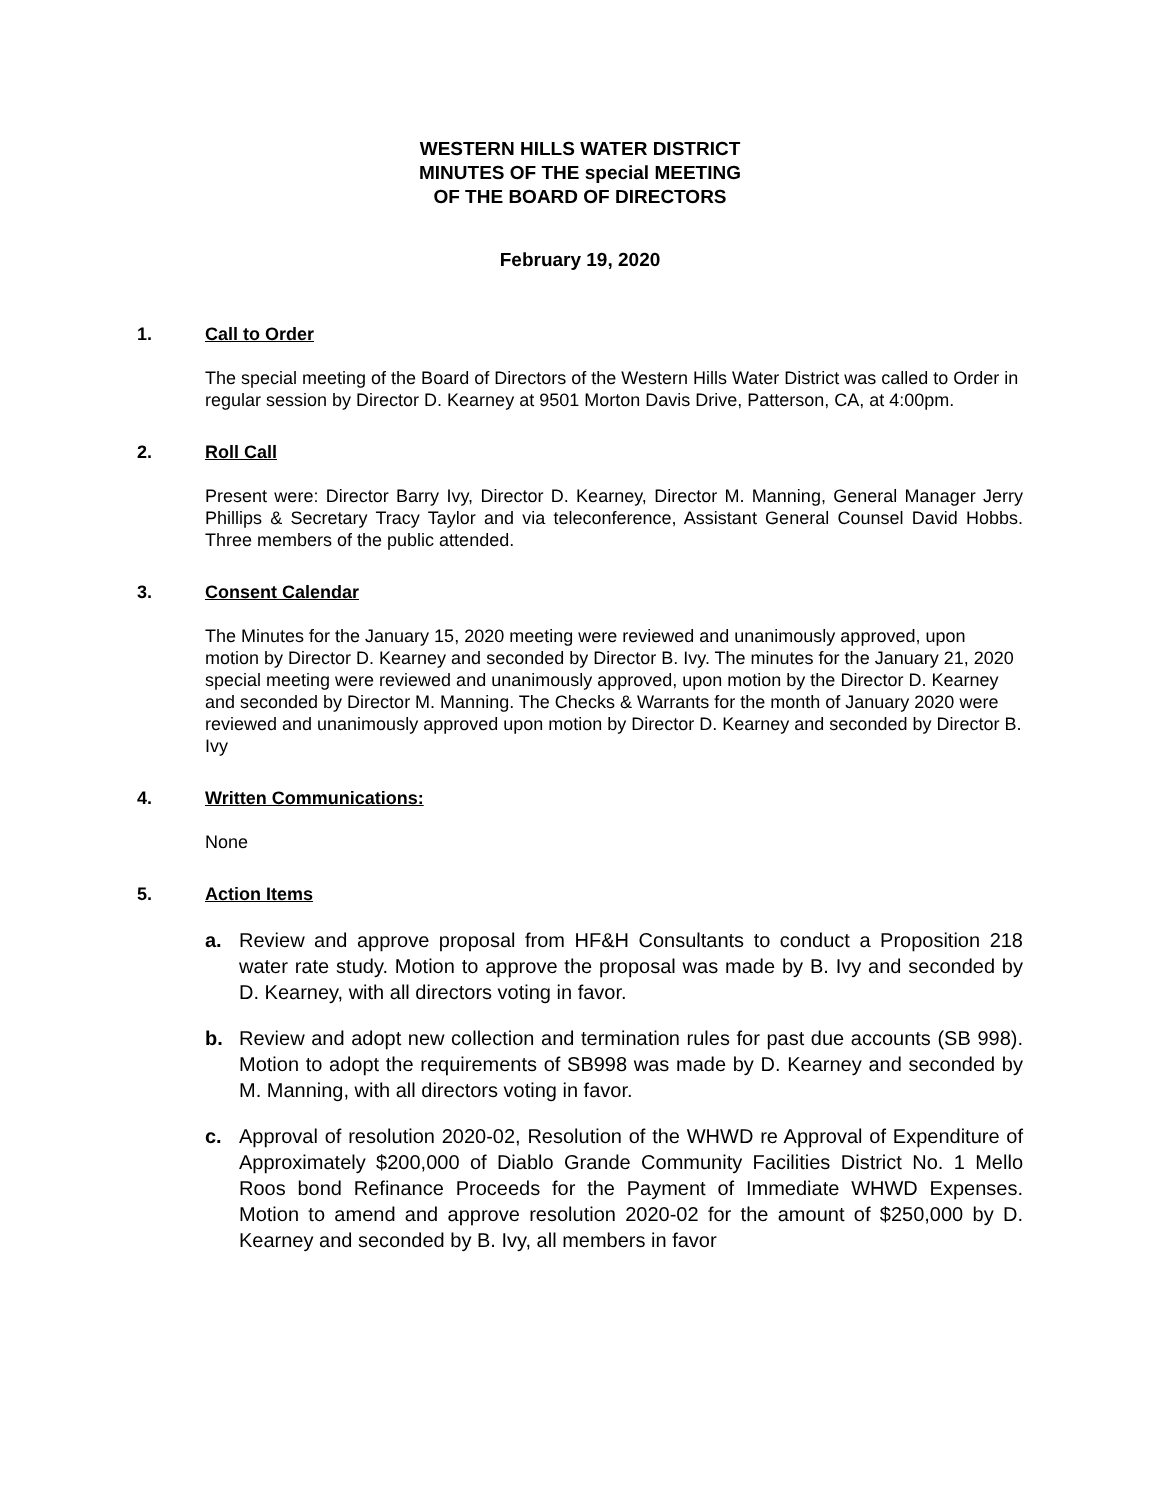WESTERN HILLS WATER DISTRICT
MINUTES OF THE special MEETING
OF THE BOARD OF DIRECTORS
February 19, 2020
1. Call to Order
The special meeting of the Board of Directors of the Western Hills Water District was called to Order in regular session by Director D. Kearney at 9501 Morton Davis Drive, Patterson, CA, at 4:00pm.
2. Roll Call
Present were: Director Barry Ivy, Director D. Kearney, Director M. Manning, General Manager Jerry Phillips & Secretary Tracy Taylor and via teleconference, Assistant General Counsel David Hobbs. Three members of the public attended.
3. Consent Calendar
The Minutes for the January 15, 2020 meeting were reviewed and unanimously approved, upon motion by Director D. Kearney and seconded by Director B. Ivy. The minutes for the January 21, 2020 special meeting were reviewed and unanimously approved, upon motion by the Director D. Kearney and seconded by Director M. Manning. The Checks & Warrants for the month of January 2020 were reviewed and unanimously approved upon motion by Director D. Kearney and seconded by Director B. Ivy
4. Written Communications:
None
5. Action Items
a. Review and approve proposal from HF&H Consultants to conduct a Proposition 218 water rate study. Motion to approve the proposal was made by B. Ivy and seconded by D. Kearney, with all directors voting in favor.
b. Review and adopt new collection and termination rules for past due accounts (SB 998). Motion to adopt the requirements of SB998 was made by D. Kearney and seconded by M. Manning, with all directors voting in favor.
c. Approval of resolution 2020-02, Resolution of the WHWD re Approval of Expenditure of Approximately $200,000 of Diablo Grande Community Facilities District No. 1 Mello Roos bond Refinance Proceeds for the Payment of Immediate WHWD Expenses. Motion to amend and approve resolution 2020-02 for the amount of $250,000 by D. Kearney and seconded by B. Ivy, all members in favor